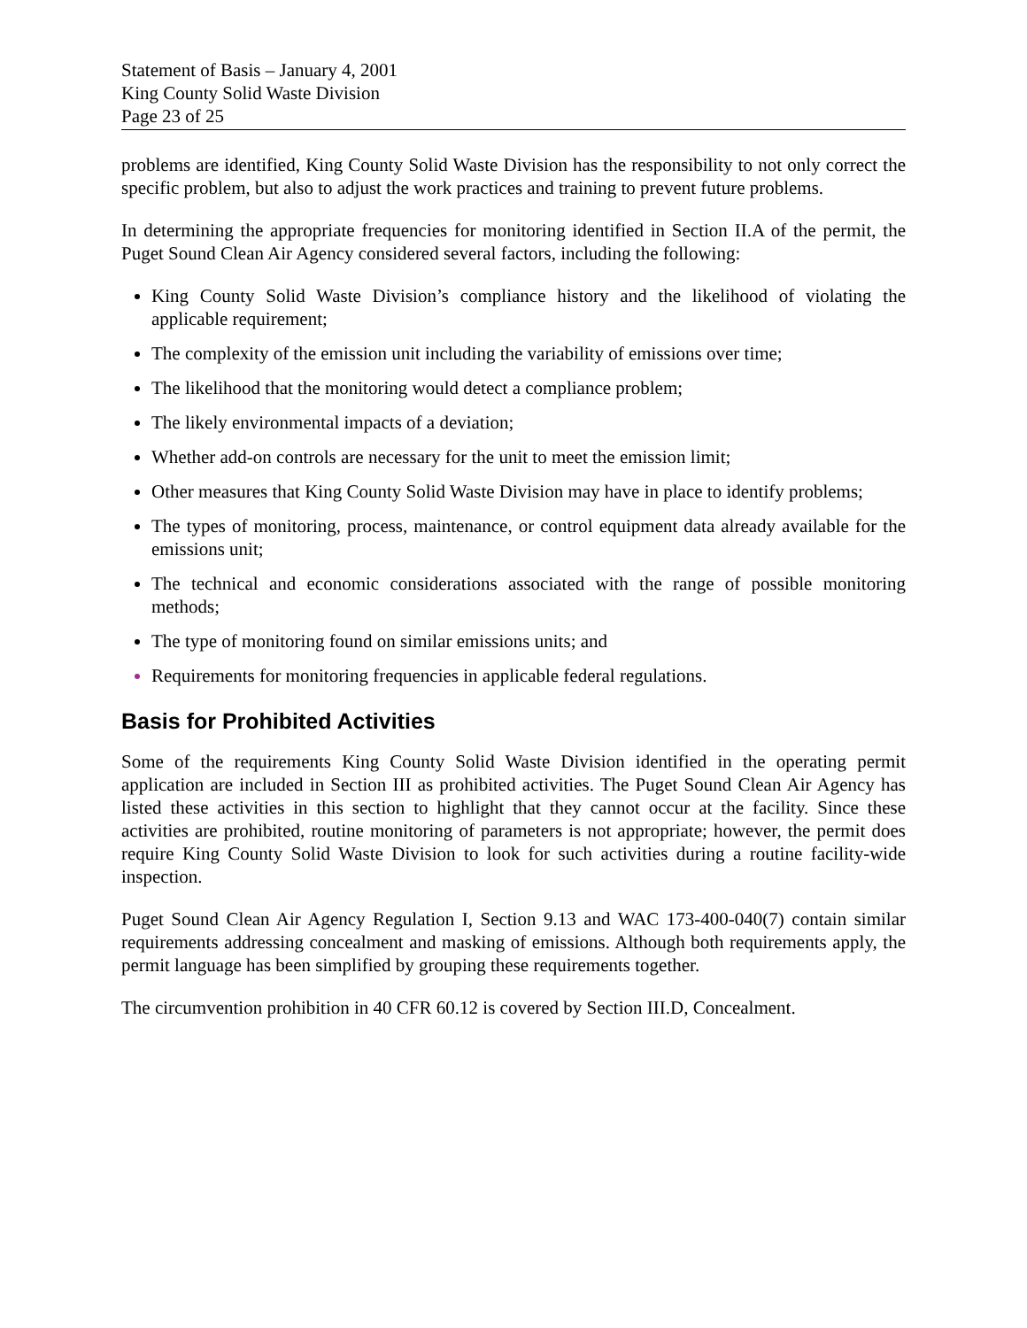Statement of Basis – January 4, 2001
King County Solid Waste Division
Page 23 of 25
problems are identified, King County Solid Waste Division has the responsibility to not only correct the specific problem, but also to adjust the work practices and training to prevent future problems.
In determining the appropriate frequencies for monitoring identified in Section II.A of the permit, the Puget Sound Clean Air Agency considered several factors, including the following:
King County Solid Waste Division’s compliance history and the likelihood of violating the applicable requirement;
The complexity of the emission unit including the variability of emissions over time;
The likelihood that the monitoring would detect a compliance problem;
The likely environmental impacts of a deviation;
Whether add-on controls are necessary for the unit to meet the emission limit;
Other measures that King County Solid Waste Division may have in place to identify problems;
The types of monitoring, process, maintenance, or control equipment data already available for the emissions unit;
The technical and economic considerations associated with the range of possible monitoring methods;
The type of monitoring found on similar emissions units; and
Requirements for monitoring frequencies in applicable federal regulations.
Basis for Prohibited Activities
Some of the requirements King County Solid Waste Division identified in the operating permit application are included in Section III as prohibited activities. The Puget Sound Clean Air Agency has listed these activities in this section to highlight that they cannot occur at the facility. Since these activities are prohibited, routine monitoring of parameters is not appropriate; however, the permit does require King County Solid Waste Division to look for such activities during a routine facility-wide inspection.
Puget Sound Clean Air Agency Regulation I, Section 9.13 and WAC 173-400-040(7) contain similar requirements addressing concealment and masking of emissions. Although both requirements apply, the permit language has been simplified by grouping these requirements together.
The circumvention prohibition in 40 CFR 60.12 is covered by Section III.D, Concealment.